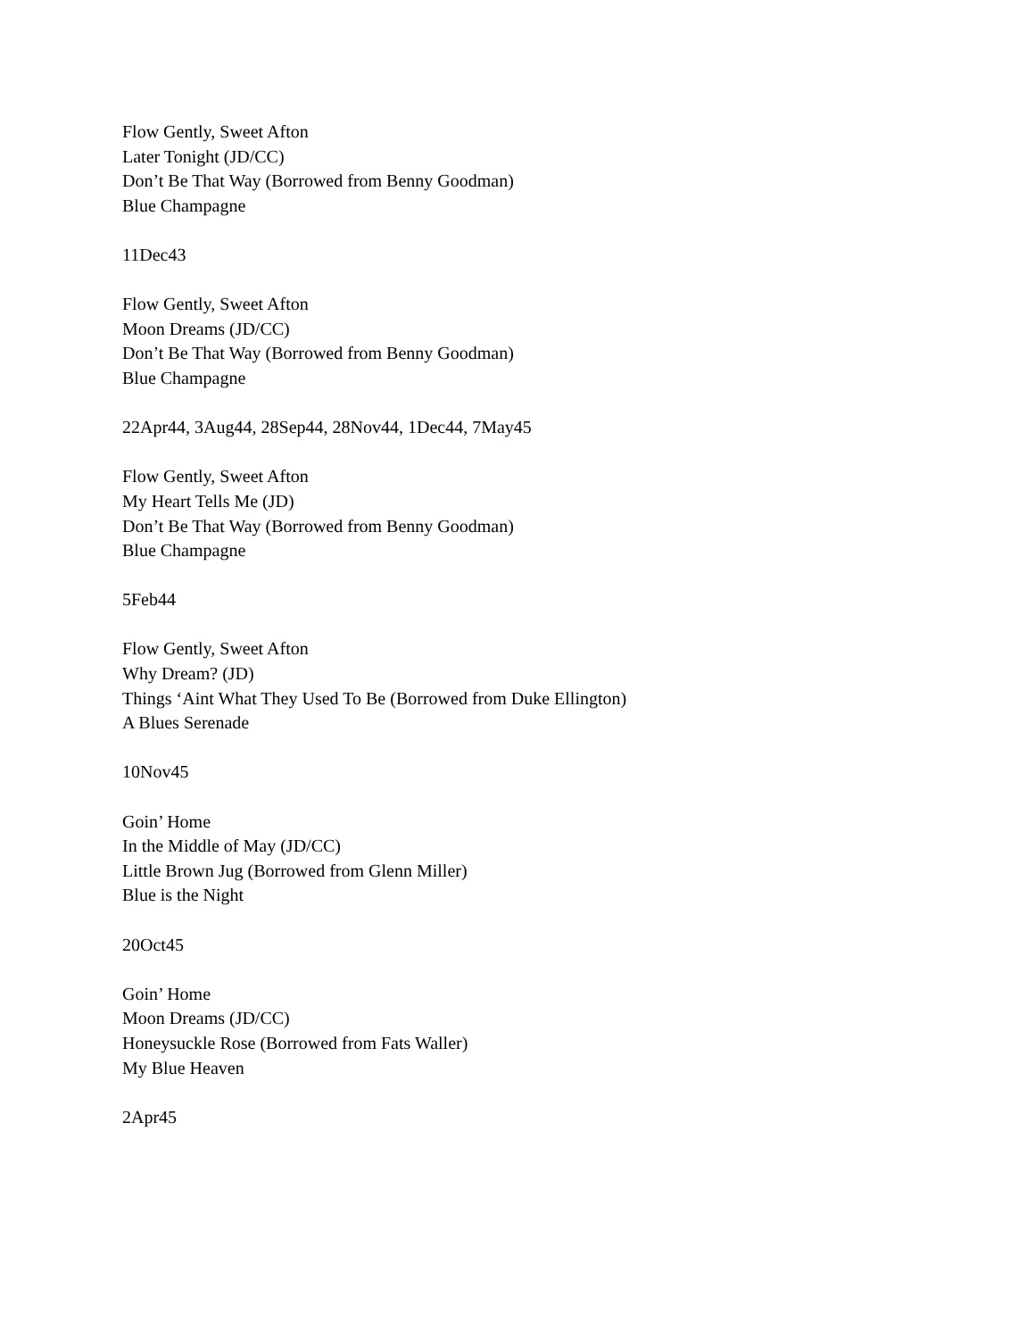Flow Gently, Sweet Afton
Later Tonight (JD/CC)
Don’t Be That Way (Borrowed from Benny Goodman)
Blue Champagne
11Dec43
Flow Gently, Sweet Afton
Moon Dreams (JD/CC)
Don’t Be That Way (Borrowed from Benny Goodman)
Blue Champagne
22Apr44, 3Aug44, 28Sep44, 28Nov44, 1Dec44, 7May45
Flow Gently, Sweet Afton
My Heart Tells Me (JD)
Don’t Be That Way (Borrowed from Benny Goodman)
Blue Champagne
5Feb44
Flow Gently, Sweet Afton
Why Dream? (JD)
Things ‘Aint What They Used To Be (Borrowed from Duke Ellington)
A Blues Serenade
10Nov45
Goin’ Home
In the Middle of May (JD/CC)
Little Brown Jug (Borrowed from Glenn Miller)
Blue is the Night
20Oct45
Goin’ Home
Moon Dreams (JD/CC)
Honeysuckle Rose (Borrowed from Fats Waller)
My Blue Heaven
2Apr45